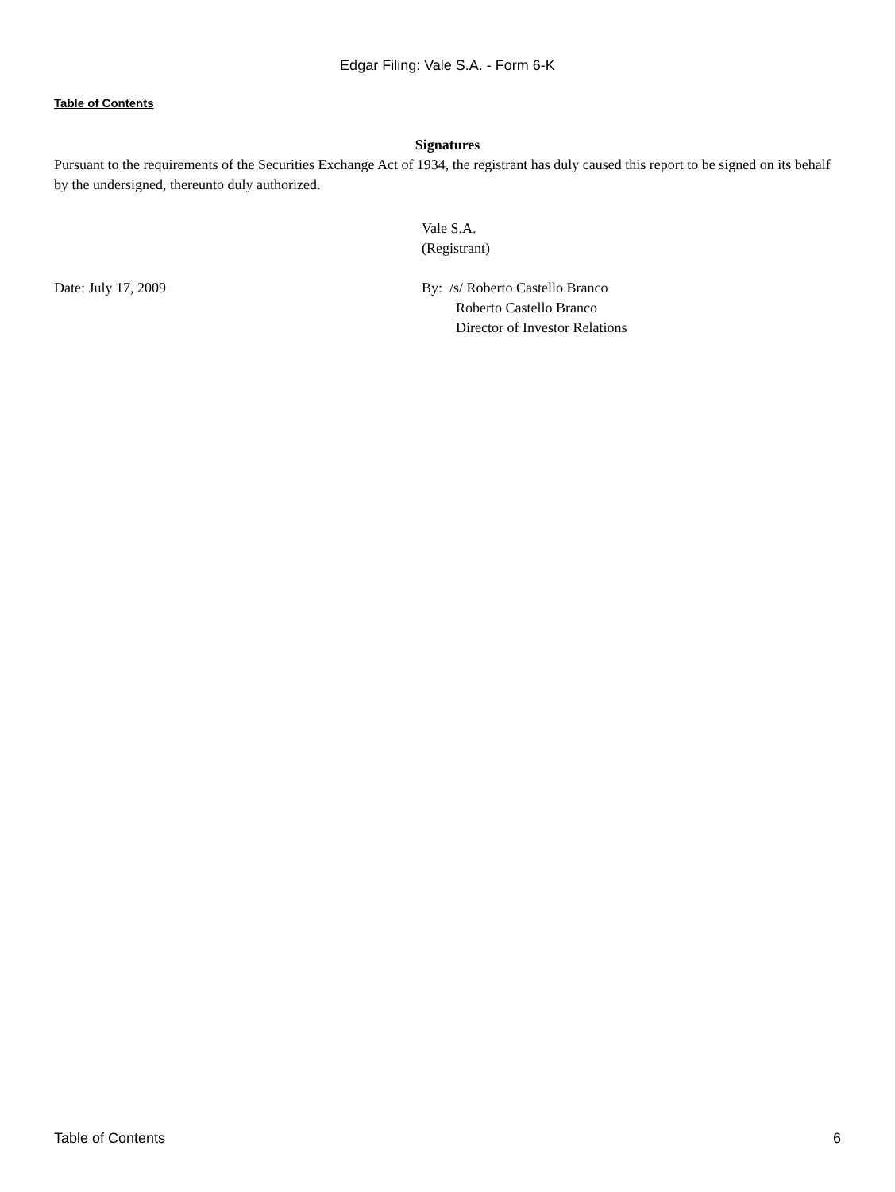Edgar Filing: Vale S.A. - Form 6-K
Table of Contents
Signatures
Pursuant to the requirements of the Securities Exchange Act of 1934, the registrant has duly caused this report to be signed on its behalf by the undersigned, thereunto duly authorized.
Vale S.A.
(Registrant)
Date: July 17, 2009 By: /s/ Roberto Castello Branco
Roberto Castello Branco
Director of Investor Relations
Table of Contents 6